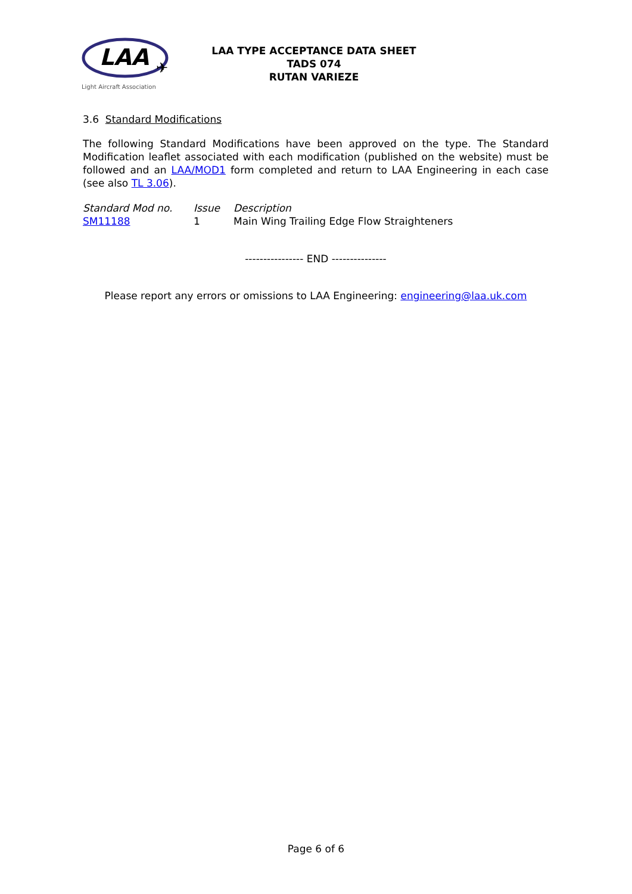LAA
✈
Light Aircraft Association
LAA TYPE ACCEPTANCE DATA SHEET
TADS 074
RUTAN VARIEZE
3.6 Standard Modifications
The following Standard Modifications have been approved on the type. The Standard Modification leaflet associated with each modification (published on the website) must be followed and an LAA/MOD1 form completed and return to LAA Engineering in each case (see also TL 3.06).
| Standard Mod no. | Issue | Description |
| SM11188 | 1 | Main Wing Trailing Edge Flow Straighteners |
---------------- END ---------------
Please report any errors or omissions to LAA Engineering: engineering@laa.uk.com
Page 6 of 6